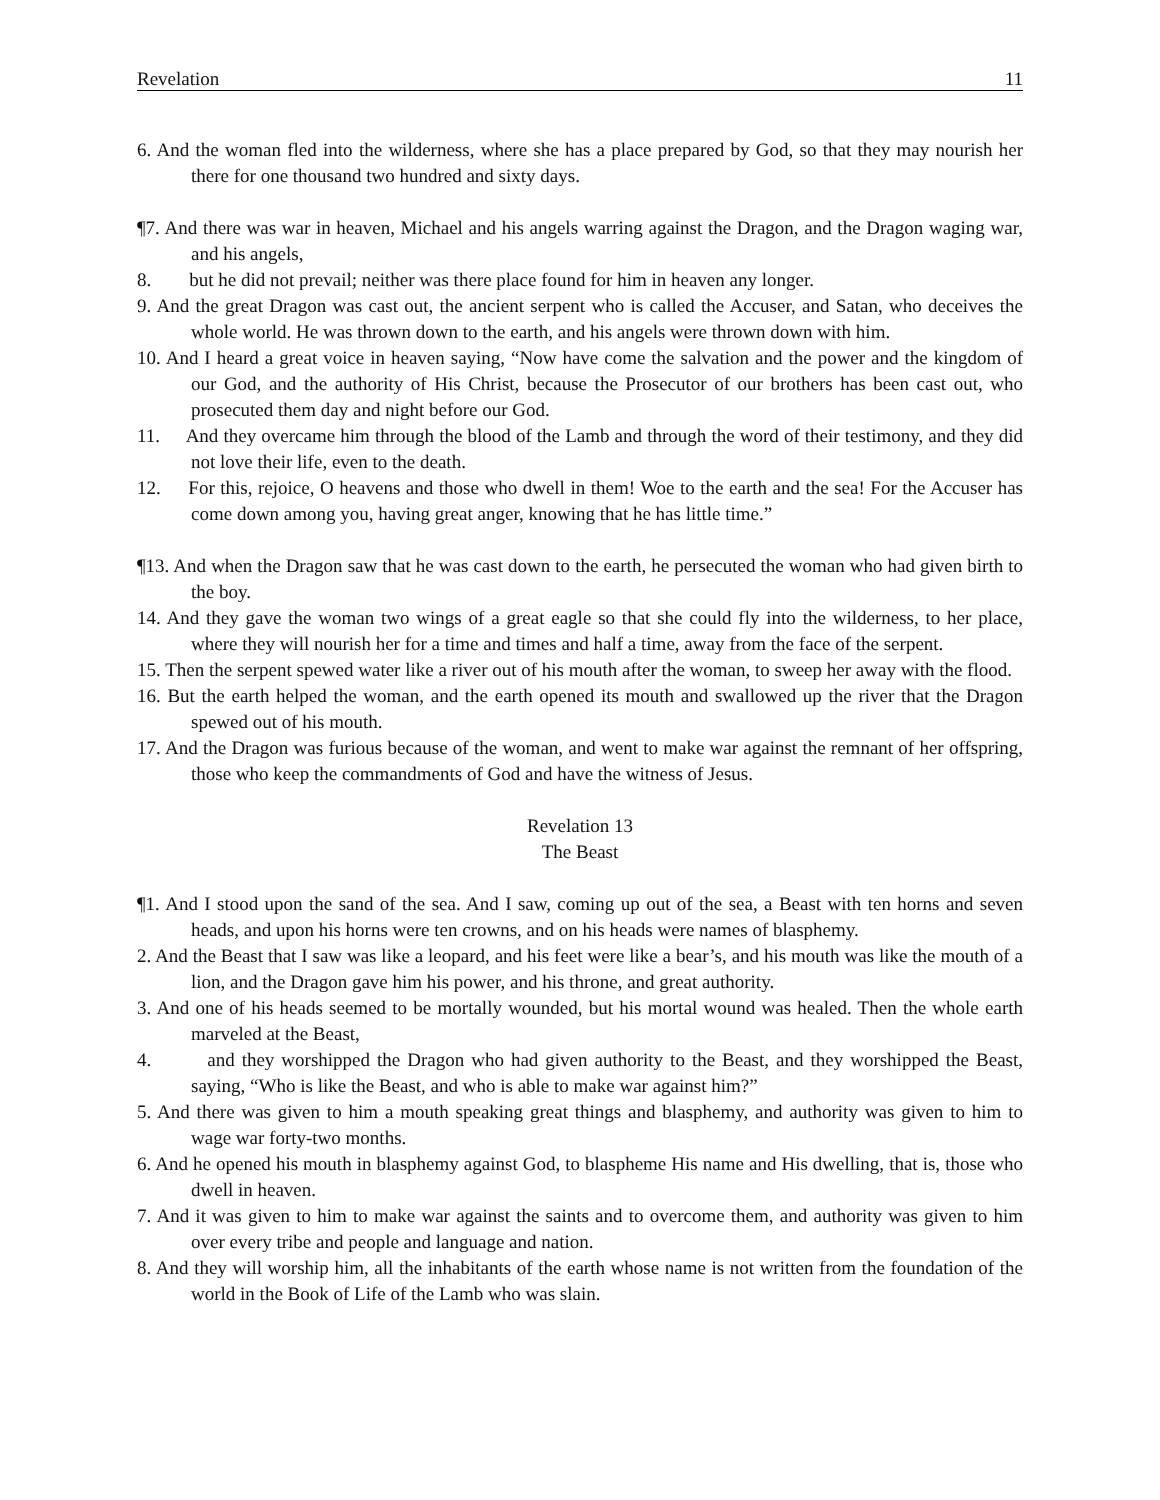Revelation 11
6. And the woman fled into the wilderness, where she has a place prepared by God, so that they may nourish her there for one thousand two hundred and sixty days.
¶7. And there was war in heaven, Michael and his angels warring against the Dragon, and the Dragon waging war, and his angels,
8. but he did not prevail; neither was there place found for him in heaven any longer.
9. And the great Dragon was cast out, the ancient serpent who is called the Accuser, and Satan, who deceives the whole world. He was thrown down to the earth, and his angels were thrown down with him.
10. And I heard a great voice in heaven saying, “Now have come the salvation and the power and the kingdom of our God, and the authority of His Christ, because the Prosecutor of our brothers has been cast out, who prosecuted them day and night before our God.
11. And they overcame him through the blood of the Lamb and through the word of their testimony, and they did not love their life, even to the death.
12. For this, rejoice, O heavens and those who dwell in them! Woe to the earth and the sea! For the Accuser has come down among you, having great anger, knowing that he has little time.”
¶13. And when the Dragon saw that he was cast down to the earth, he persecuted the woman who had given birth to the boy.
14. And they gave the woman two wings of a great eagle so that she could fly into the wilderness, to her place, where they will nourish her for a time and times and half a time, away from the face of the serpent.
15. Then the serpent spewed water like a river out of his mouth after the woman, to sweep her away with the flood.
16. But the earth helped the woman, and the earth opened its mouth and swallowed up the river that the Dragon spewed out of his mouth.
17. And the Dragon was furious because of the woman, and went to make war against the remnant of her offspring, those who keep the commandments of God and have the witness of Jesus.
Revelation 13
The Beast
¶1. And I stood upon the sand of the sea. And I saw, coming up out of the sea, a Beast with ten horns and seven heads, and upon his horns were ten crowns, and on his heads were names of blasphemy.
2. And the Beast that I saw was like a leopard, and his feet were like a bear’s, and his mouth was like the mouth of a lion, and the Dragon gave him his power, and his throne, and great authority.
3. And one of his heads seemed to be mortally wounded, but his mortal wound was healed. Then the whole earth marveled at the Beast,
4. and they worshipped the Dragon who had given authority to the Beast, and they worshipped the Beast, saying, “Who is like the Beast, and who is able to make war against him?”
5. And there was given to him a mouth speaking great things and blasphemy, and authority was given to him to wage war forty-two months.
6. And he opened his mouth in blasphemy against God, to blaspheme His name and His dwelling, that is, those who dwell in heaven.
7. And it was given to him to make war against the saints and to overcome them, and authority was given to him over every tribe and people and language and nation.
8. And they will worship him, all the inhabitants of the earth whose name is not written from the foundation of the world in the Book of Life of the Lamb who was slain.